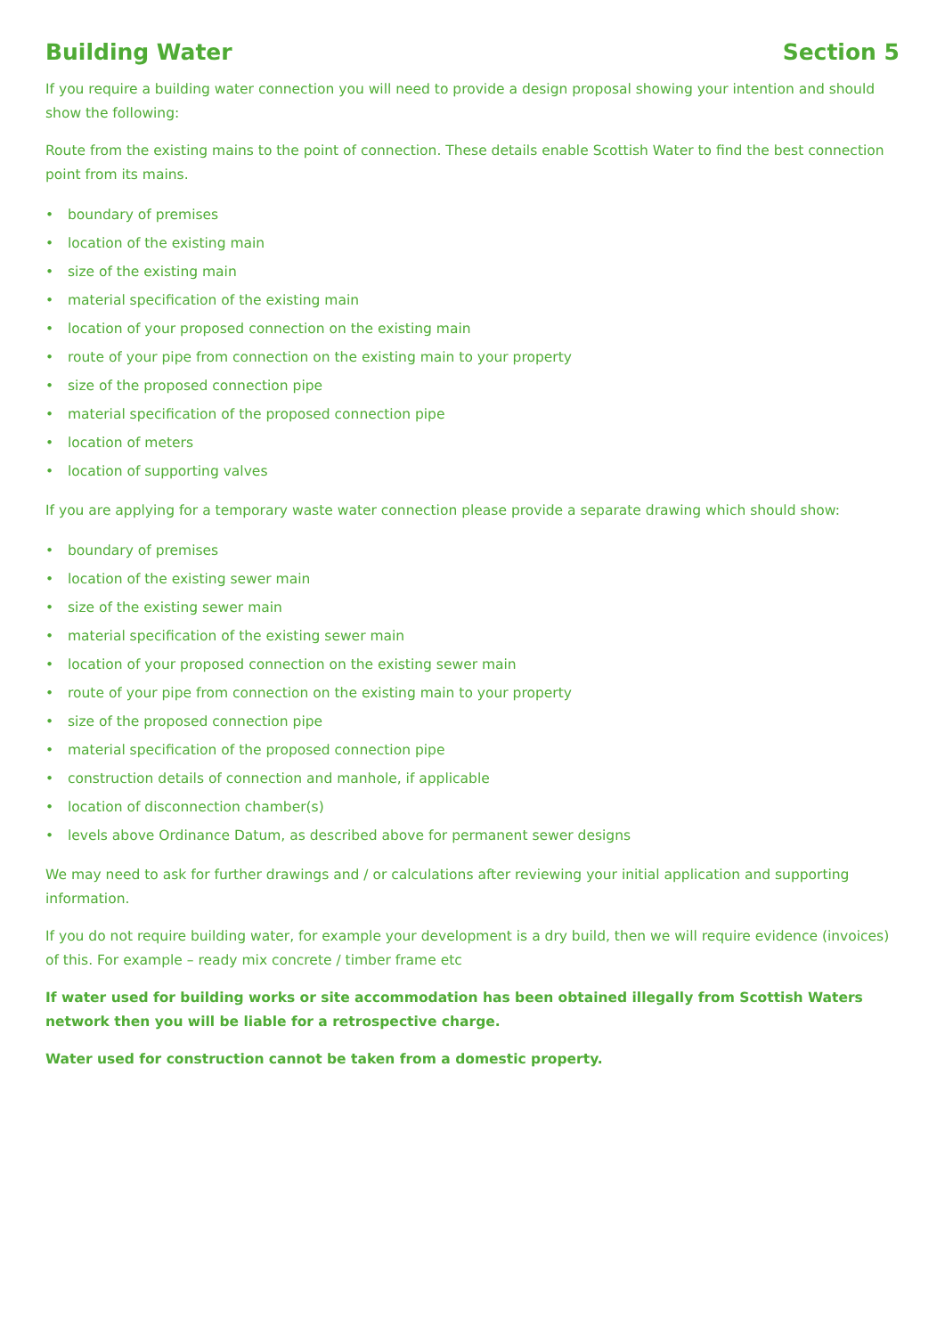Building Water Section 5
If you require a building water connection you will need to provide a design proposal showing your intention and should show the following:
Route from the existing mains to the point of connection. These details enable Scottish Water to find the best connection point from its mains.
• boundary of premises
• location of the existing main
• size of the existing main
• material specification of the existing main
• location of your proposed connection on the existing main
• route of your pipe from connection on the existing main to your property
• size of the proposed connection pipe
• material specification of the proposed connection pipe
• location of meters
• location of supporting valves
If you are applying for a temporary waste water connection please provide a separate drawing which should show:
• boundary of premises
• location of the existing sewer main
• size of the existing sewer main
• material specification of the existing sewer main
• location of your proposed connection on the existing sewer main
• route of your pipe from connection on the existing main to your property
• size of the proposed connection pipe
• material specification of the proposed connection pipe
• construction details of connection and manhole, if applicable
• location of disconnection chamber(s)
• levels above Ordinance Datum, as described above for permanent sewer designs
We may need to ask for further drawings and / or calculations after reviewing your initial application and supporting information.
If you do not require building water, for example your development is a dry build, then we will require evidence (invoices) of this. For example – ready mix concrete / timber frame etc
If water used for building works or site accommodation has been obtained illegally from Scottish Waters network then you will be liable for a retrospective charge.
Water used for construction cannot be taken from a domestic property.